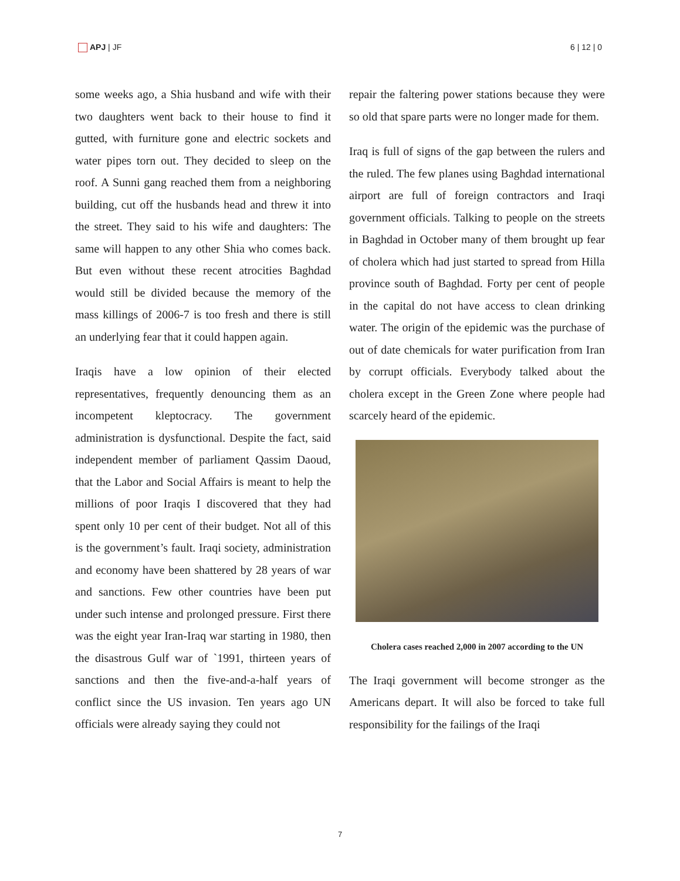APJ | JF 6 | 12 | 0
some weeks ago, a Shia husband and wife with their two daughters went back to their house to find it gutted, with furniture gone and electric sockets and water pipes torn out. They decided to sleep on the roof. A Sunni gang reached them from a neighboring building, cut off the husbands head and threw it into the street. They said to his wife and daughters: The same will happen to any other Shia who comes back. But even without these recent atrocities Baghdad would still be divided because the memory of the mass killings of 2006-7 is too fresh and there is still an underlying fear that it could happen again.
Iraqis have a low opinion of their elected representatives, frequently denouncing them as an incompetent kleptocracy. The government administration is dysfunctional. Despite the fact, said independent member of parliament Qassim Daoud, that the Labor and Social Affairs is meant to help the millions of poor Iraqis I discovered that they had spent only 10 per cent of their budget. Not all of this is the government’s fault. Iraqi society, administration and economy have been shattered by 28 years of war and sanctions. Few other countries have been put under such intense and prolonged pressure. First there was the eight year Iran-Iraq war starting in 1980, then the disastrous Gulf war of `1991, thirteen years of sanctions and then the five-and-a-half years of conflict since the US invasion. Ten years ago UN officials were already saying they could not
repair the faltering power stations because they were so old that spare parts were no longer made for them.
Iraq is full of signs of the gap between the rulers and the ruled. The few planes using Baghdad international airport are full of foreign contractors and Iraqi government officials. Talking to people on the streets in Baghdad in October many of them brought up fear of cholera which had just started to spread from Hilla province south of Baghdad. Forty per cent of people in the capital do not have access to clean drinking water. The origin of the epidemic was the purchase of out of date chemicals for water purification from Iran by corrupt officials. Everybody talked about the cholera except in the Green Zone where people had scarcely heard of the epidemic.
Cholera cases reached 2,000 in 2007 according to the UN
The Iraqi government will become stronger as the Americans depart. It will also be forced to take full responsibility for the failings of the Iraqi
7